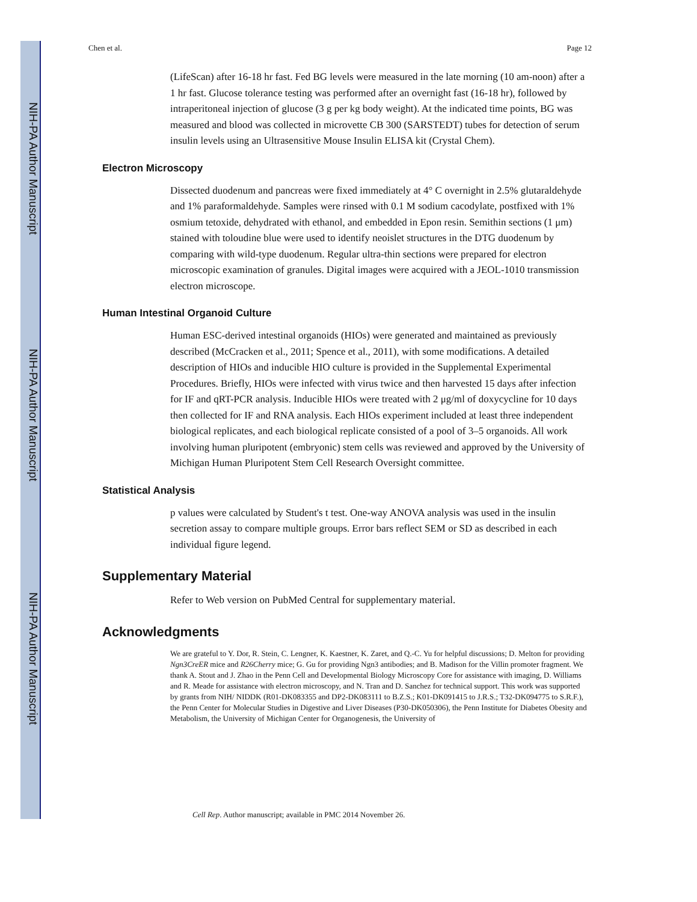NIH-PA Author Manuscript
NIH-PA Author Manuscript
NIH-PA Author Manuscript
Chen et al. Page 12
(LifeScan) after 16-18 hr fast. Fed BG levels were measured in the late morning (10 am-noon) after a 1 hr fast. Glucose tolerance testing was performed after an overnight fast (16-18 hr), followed by intraperitoneal injection of glucose (3 g per kg body weight). At the indicated time points, BG was measured and blood was collected in microvette CB 300 (SARSTEDT) tubes for detection of serum insulin levels using an Ultrasensitive Mouse Insulin ELISA kit (Crystal Chem).
Electron Microscopy
Dissected duodenum and pancreas were fixed immediately at 4° C overnight in 2.5% glutaraldehyde and 1% paraformaldehyde. Samples were rinsed with 0.1 M sodium cacodylate, postfixed with 1% osmium tetoxide, dehydrated with ethanol, and embedded in Epon resin. Semithin sections (1 μm) stained with toloudine blue were used to identify neoislet structures in the DTG duodenum by comparing with wild-type duodenum. Regular ultra-thin sections were prepared for electron microscopic examination of granules. Digital images were acquired with a JEOL-1010 transmission electron microscope.
Human Intestinal Organoid Culture
Human ESC-derived intestinal organoids (HIOs) were generated and maintained as previously described (McCracken et al., 2011; Spence et al., 2011), with some modifications. A detailed description of HIOs and inducible HIO culture is provided in the Supplemental Experimental Procedures. Briefly, HIOs were infected with virus twice and then harvested 15 days after infection for IF and qRT-PCR analysis. Inducible HIOs were treated with 2 μg/ml of doxycycline for 10 days then collected for IF and RNA analysis. Each HIOs experiment included at least three independent biological replicates, and each biological replicate consisted of a pool of 3–5 organoids. All work involving human pluripotent (embryonic) stem cells was reviewed and approved by the University of Michigan Human Pluripotent Stem Cell Research Oversight committee.
Statistical Analysis
p values were calculated by Student's t test. One-way ANOVA analysis was used in the insulin secretion assay to compare multiple groups. Error bars reflect SEM or SD as described in each individual figure legend.
Supplementary Material
Refer to Web version on PubMed Central for supplementary material.
Acknowledgments
We are grateful to Y. Dor, R. Stein, C. Lengner, K. Kaestner, K. Zaret, and Q.-C. Yu for helpful discussions; D. Melton for providing Ngn3CreER mice and R26Cherry mice; G. Gu for providing Ngn3 antibodies; and B. Madison for the Villin promoter fragment. We thank A. Stout and J. Zhao in the Penn Cell and Developmental Biology Microscopy Core for assistance with imaging, D. Williams and R. Meade for assistance with electron microscopy, and N. Tran and D. Sanchez for technical support. This work was supported by grants from NIH/ NIDDK (R01-DK083355 and DP2-DK083111 to B.Z.S.; K01-DK091415 to J.R.S.; T32-DK094775 to S.R.F.), the Penn Center for Molecular Studies in Digestive and Liver Diseases (P30-DK050306), the Penn Institute for Diabetes Obesity and Metabolism, the University of Michigan Center for Organogenesis, the University of
Cell Rep. Author manuscript; available in PMC 2014 November 26.